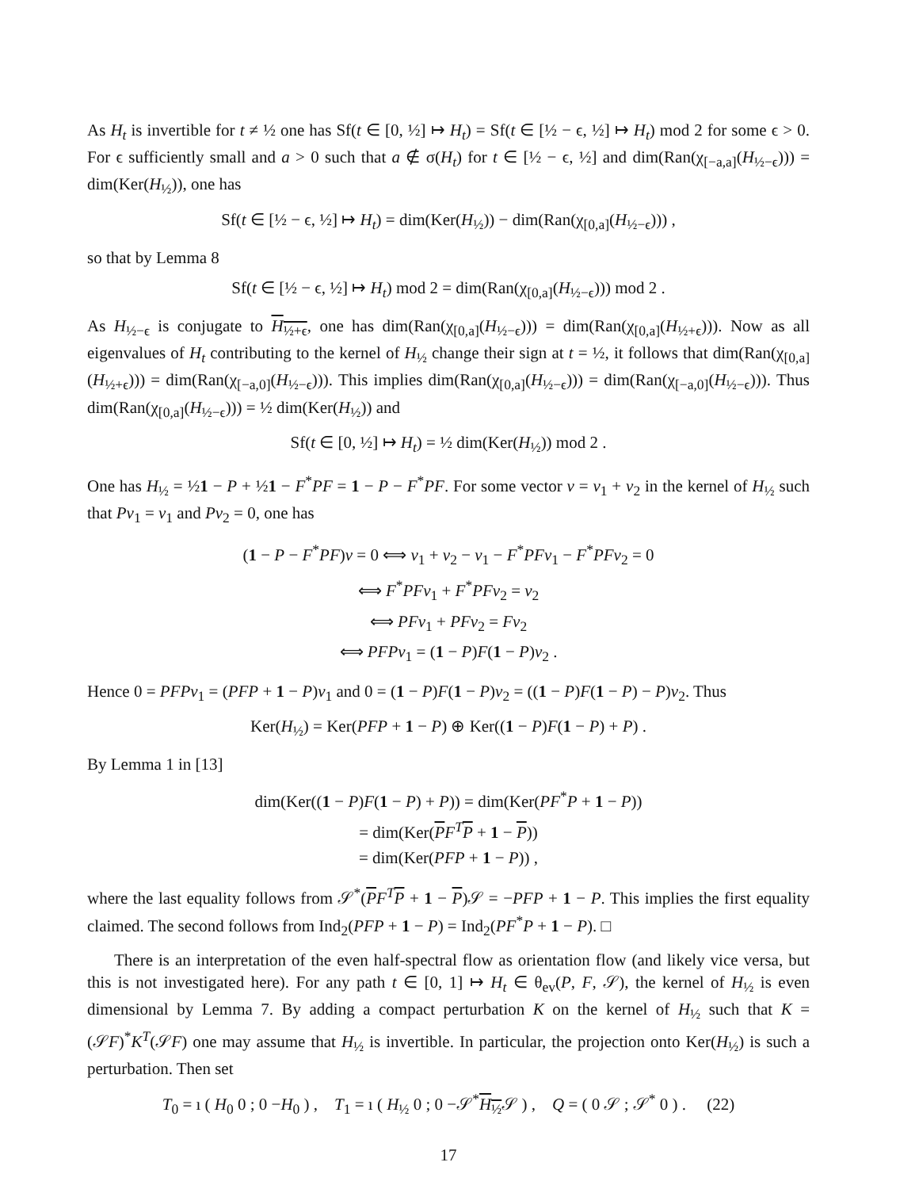As H<sub>t</sub> is invertible for t ≠ ½ one has Sf(t ∈ [0, ½] ↦ H<sub>t</sub>) = Sf(t ∈ [½ − ϵ, ½] ↦ H<sub>t</sub>) mod 2 for some ϵ > 0. For ϵ sufficiently small and a > 0 such that a ∉ σ(H<sub>t</sub>) for t ∈ [½ − ϵ, ½] and dim(Ran(χ<sub>[−a,a]</sub>(H<sub>½−ϵ</sub>))) = dim(Ker(H<sub>½</sub>)), one has
Sf(t ∈ [½ − ϵ, ½] ↦ H<sub>t</sub>) = dim(Ker(H<sub>½</sub>)) − dim(Ran(χ<sub>[0,a]</sub>(H<sub>½−ϵ</sub>))) ,
so that by Lemma 8
Sf(t ∈ [½ − ϵ, ½] ↦ H<sub>t</sub>) mod 2 = dim(Ran(χ<sub>[0,a]</sub>(H<sub>½−ϵ</sub>))) mod 2 .
As H<sub>½−ϵ</sub> is conjugate to H<sub>½+ϵ</sub>, one has dim(Ran(χ<sub>[0,a]</sub>(H<sub>½−ϵ</sub>))) = dim(Ran(χ<sub>[0,a]</sub>(H<sub>½+ϵ</sub>))). Now as all eigenvalues of H<sub>t</sub> contributing to the kernel of H<sub>½</sub> change their sign at t = ½, it follows that dim(Ran(χ<sub>[0,a]</sub>(H<sub>½+ϵ</sub>))) = dim(Ran(χ<sub>[−a,0]</sub>(H<sub>½−ϵ</sub>))). This implies dim(Ran(χ<sub>[0,a]</sub>(H<sub>½−ϵ</sub>))) = dim(Ran(χ<sub>[−a,0]</sub>(H<sub>½−ϵ</sub>))). Thus dim(Ran(χ<sub>[0,a]</sub>(H<sub>½−ϵ</sub>))) = ½ dim(Ker(H<sub>½</sub>)) and
Sf(t ∈ [0, ½] ↦ H<sub>t</sub>) = ½ dim(Ker(H<sub>½</sub>)) mod 2 .
One has H<sub>½</sub> = ½1 − P + ½1 − F<sup>*</sup>PF = 1 − P − F<sup>*</sup>PF. For some vector v = v<sub>1</sub> + v<sub>2</sub> in the kernel of H<sub>½</sub> such that Pv<sub>1</sub> = v<sub>1</sub> and Pv<sub>2</sub> = 0, one has
(1 − P − F<sup>*</sup>PF)v = 0 ⟺ v<sub>1</sub> + v<sub>2</sub> − v<sub>1</sub> − F<sup>*</sup>PFv<sub>1</sub> − F<sup>*</sup>PFv<sub>2</sub> = 0
⟺ F<sup>*</sup>PFv<sub>1</sub> + F<sup>*</sup>PFv<sub>2</sub> = v<sub>2</sub>
⟺ PFv<sub>1</sub> + PFv<sub>2</sub> = Fv<sub>2</sub>
⟺ PFPv<sub>1</sub> = (1 − P)F(1 − P)v<sub>2</sub> .
Hence 0 = PFPv<sub>1</sub> = (PFP + 1 − P)v<sub>1</sub> and 0 = (1 − P)F(1 − P)v<sub>2</sub> = ((1 − P)F(1 − P) − P)v<sub>2</sub>. Thus
Ker(H<sub>½</sub>) = Ker(PFP + 1 − P) ⊕ Ker((1 − P)F(1 − P) + P) .
By Lemma 1 in [13]
dim(Ker((1 − P)F(1 − P) + P)) = dim(Ker(PF<sup>*</sup>P + 1 − P))
= dim(Ker(PF<sup>T</sup> P + 1 − P))
= dim(Ker(PFP + 1 − P)) ,
where the last equality follows from 𝒮<sup>*</sup>(PF<sup>T</sup> P + 1 − P)𝒮 = −PFP + 1 − P. This implies the first equality claimed. The second follows from Ind<sub>2</sub>(PFP + 1 − P) = Ind<sub>2</sub>(PF<sup>*</sup>P + 1 − P). □
There is an interpretation of the even half-spectral flow as orientation flow (and likely vice versa, but this is not investigated here). For any path t ∈ [0, 1] ↦ H<sub>t</sub> ∈ θ<sub>ev</sub>(P, F, 𝒮), the kernel of H<sub>½</sub> is even dimensional by Lemma 7. By adding a compact perturbation K on the kernel of H<sub>½</sub> such that K = (𝒮F)<sup>*</sup>K<sup>T</sup>(𝒮F) one may assume that H<sub>½</sub> is invertible. In particular, the projection onto Ker(H<sub>½</sub>) is such a perturbation. Then set
T<sub>0</sub> = ı ( H<sub>0</sub> 0 ; 0 −H<sub>0</sub> ) , T<sub>1</sub> = ı ( H<sub>½</sub> 0 ; 0 −𝒮<sup>*</sup>H<sub>½</sub>𝒮 ) , Q = ( 0 𝒮 ; 𝒮<sup>*</sup> 0 ) . (22)
17